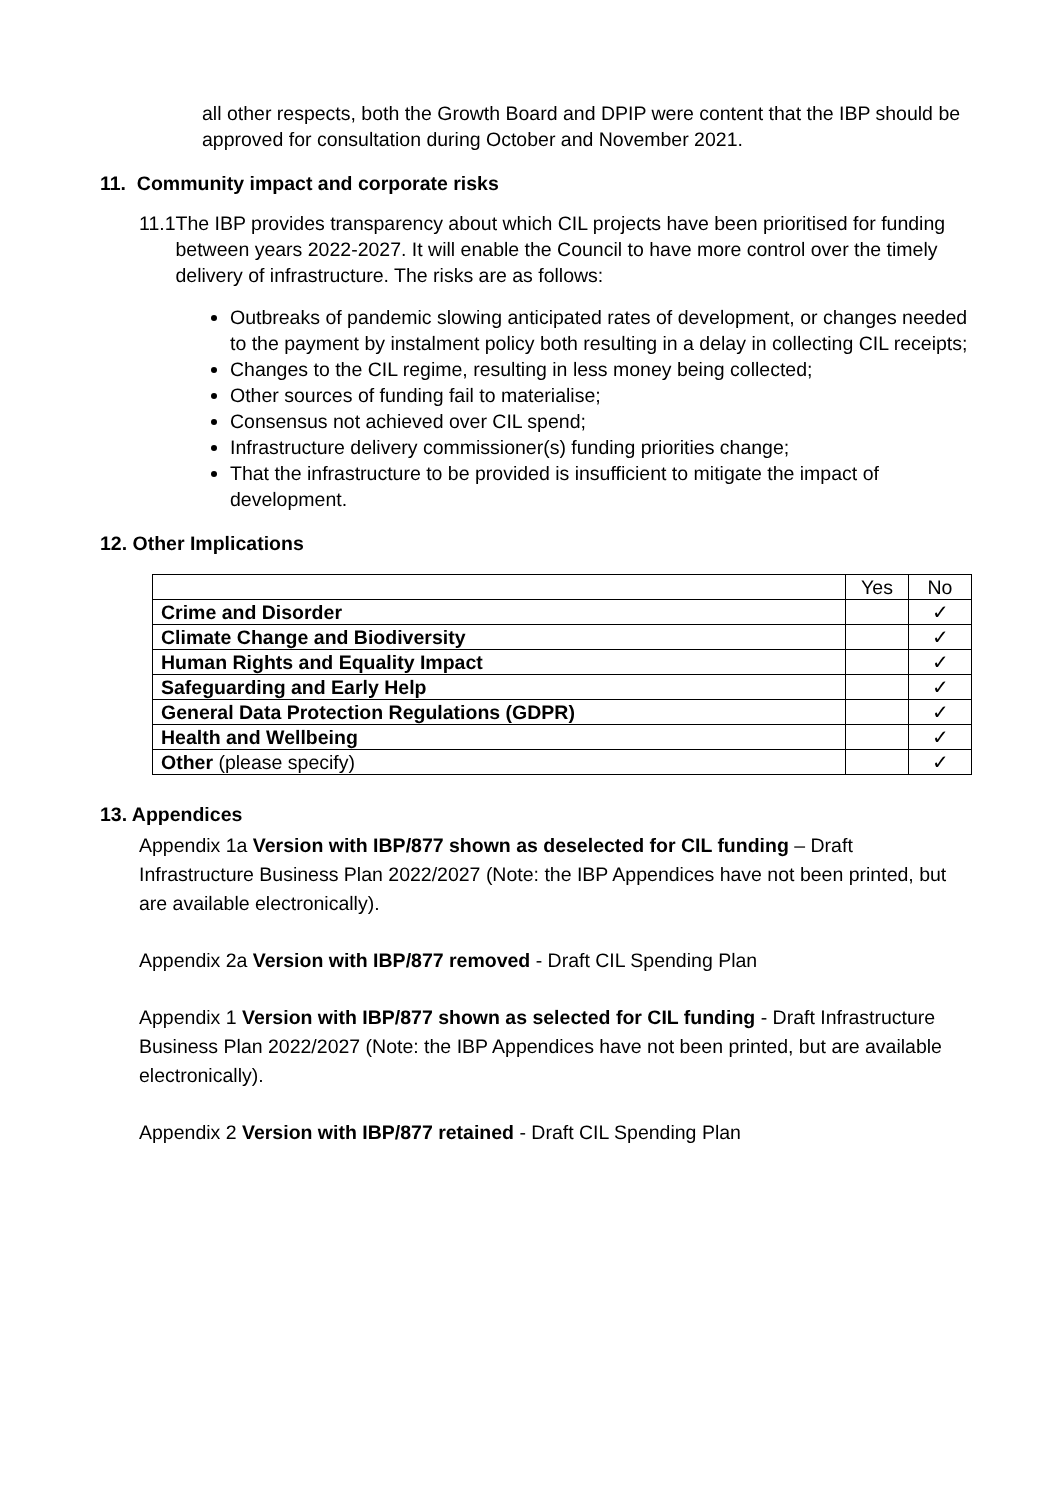all other respects, both the Growth Board and DPIP were content that the IBP should be approved for consultation during October and November 2021.
11. Community impact and corporate risks
11.1 The IBP provides transparency about which CIL projects have been prioritised for funding between years 2022-2027. It will enable the Council to have more control over the timely delivery of infrastructure. The risks are as follows:
Outbreaks of pandemic slowing anticipated rates of development, or changes needed to the payment by instalment policy both resulting in a delay in collecting CIL receipts;
Changes to the CIL regime, resulting in less money being collected;
Other sources of funding fail to materialise;
Consensus not achieved over CIL spend;
Infrastructure delivery commissioner(s) funding priorities change;
That the infrastructure to be provided is insufficient to mitigate the impact of development.
12. Other Implications
| | Yes | No |
| Crime and Disorder | | ✓ |
| Climate Change and Biodiversity | | ✓ |
| Human Rights and Equality Impact | | ✓ |
| Safeguarding and Early Help | | ✓ |
| General Data Protection Regulations (GDPR) | | ✓ |
| Health and Wellbeing | | ✓ |
| Other (please specify) | | ✓ |
13. Appendices
Appendix 1a Version with IBP/877 shown as deselected for CIL funding – Draft Infrastructure Business Plan 2022/2027 (Note: the IBP Appendices have not been printed, but are available electronically).
Appendix 2a Version with IBP/877 removed - Draft CIL Spending Plan
Appendix 1 Version with IBP/877 shown as selected for CIL funding - Draft Infrastructure Business Plan 2022/2027 (Note: the IBP Appendices have not been printed, but are available electronically).
Appendix 2 Version with IBP/877 retained - Draft CIL Spending Plan